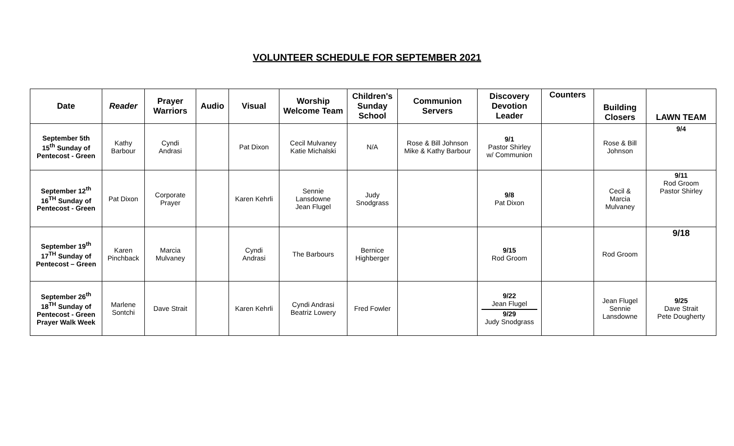VOLUNTEER SCHEDULE FOR SEPTEMBER 2021
| Date | Reader | Prayer Warriors | Audio | Visual | Worship Welcome Team | Children's Sunday School | Communion Servers | Discovery Devotion Leader | Counters | Building Closers | LAWN TEAM |
| --- | --- | --- | --- | --- | --- | --- | --- | --- | --- | --- | --- |
| September 5th 15<sup>th</sup> Sunday of Pentecost - Green | Kathy Barbour | Cyndi Andrasi | | Pat Dixon | Cecil Mulvaney Katie Michalski | N/A | Rose & Bill Johnson Mike & Kathy Barbour | 9/1 Pastor Shirley w/ Communion | | Rose & Bill Johnson | 9/4 |
| September 12<sup>th</sup> 16<sup>TH</sup> Sunday of Pentecost - Green | Pat Dixon | Corporate Prayer | | Karen Kehrli | Sennie Lansdowne Jean Flugel | Judy Snodgrass | | 9/8 Pat Dixon | | Cecil & Marcia Mulvaney | 9/11 Rod Groom Pastor Shirley |
| September 19<sup>th</sup> 17<sup>TH</sup> Sunday of Pentecost – Green | Karen Pinchback | Marcia Mulvaney | | Cyndi Andrasi | The Barbours | Bernice Highberger | | 9/15 Rod Groom | | Rod Groom | 9/18 |
| September 26<sup>th</sup> 18<sup>TH</sup> Sunday of Pentecost - Green Prayer Walk Week | Marlene Sontchi | Dave Strait | | Karen Kehrli | Cyndi Andrasi Beatriz Lowery | Fred Fowler | | 9/22 Jean Flugel 9/29 Judy Snodgrass | | Jean Flugel Sennie Lansdowne | 9/25 Dave Strait Pete Dougherty |